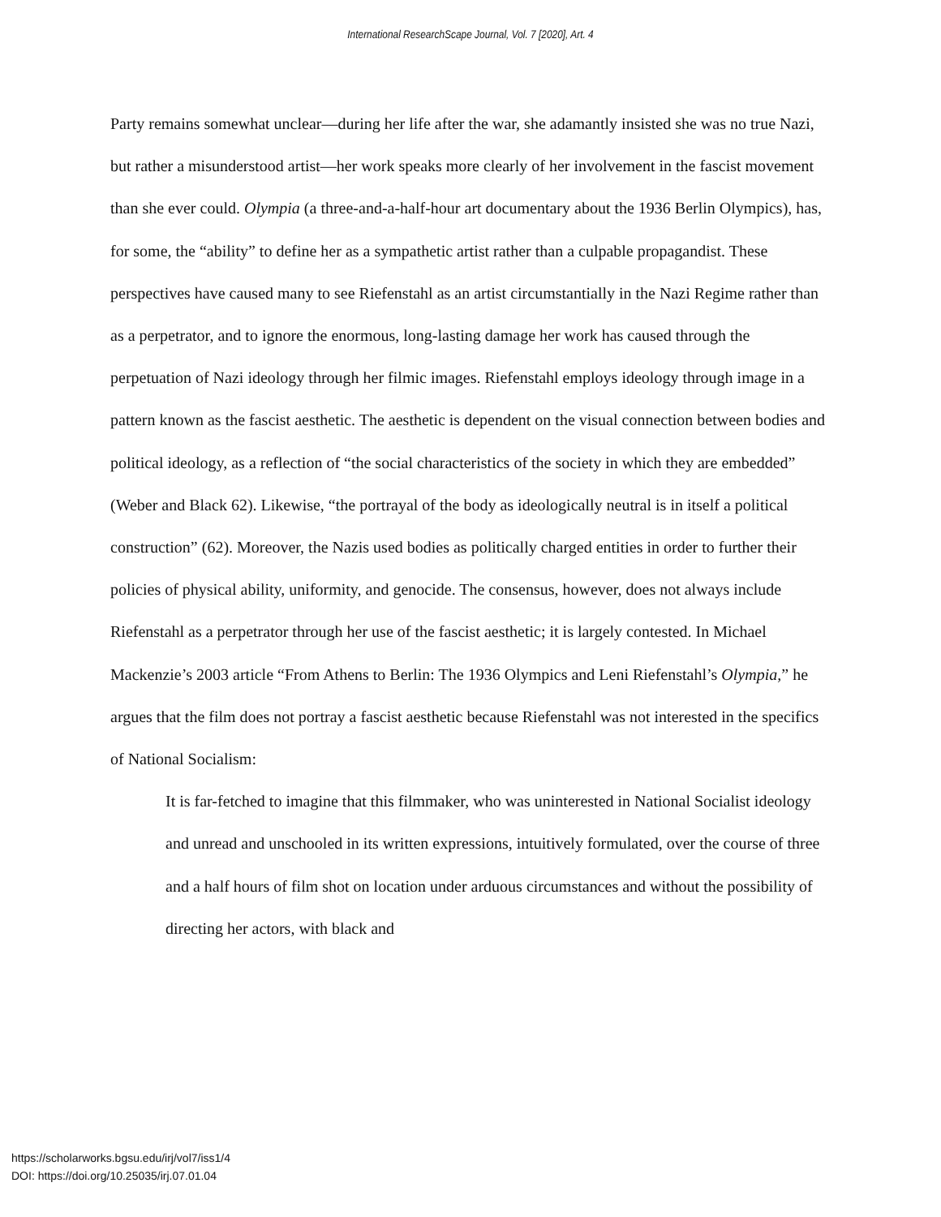International ResearchScape Journal, Vol. 7 [2020], Art. 4
Party remains somewhat unclear—during her life after the war, she adamantly insisted she was no true Nazi, but rather a misunderstood artist—her work speaks more clearly of her involvement in the fascist movement than she ever could. Olympia (a three-and-a-half-hour art documentary about the 1936 Berlin Olympics), has, for some, the “ability” to define her as a sympathetic artist rather than a culpable propagandist. These perspectives have caused many to see Riefenstahl as an artist circumstantially in the Nazi Regime rather than as a perpetrator, and to ignore the enormous, long-lasting damage her work has caused through the perpetuation of Nazi ideology through her filmic images. Riefenstahl employs ideology through image in a pattern known as the fascist aesthetic. The aesthetic is dependent on the visual connection between bodies and political ideology, as a reflection of “the social characteristics of the society in which they are embedded” (Weber and Black 62). Likewise, “the portrayal of the body as ideologically neutral is in itself a political construction” (62). Moreover, the Nazis used bodies as politically charged entities in order to further their policies of physical ability, uniformity, and genocide. The consensus, however, does not always include Riefenstahl as a perpetrator through her use of the fascist aesthetic; it is largely contested. In Michael Mackenzie’s 2003 article “From Athens to Berlin: The 1936 Olympics and Leni Riefenstahl’s Olympia,” he argues that the film does not portray a fascist aesthetic because Riefenstahl was not interested in the specifics of National Socialism:
It is far-fetched to imagine that this filmmaker, who was uninterested in National Socialist ideology and unread and unschooled in its written expressions, intuitively formulated, over the course of three and a half hours of film shot on location under arduous circumstances and without the possibility of directing her actors, with black and
https://scholarworks.bgsu.edu/irj/vol7/iss1/4
DOI: https://doi.org/10.25035/irj.07.01.04